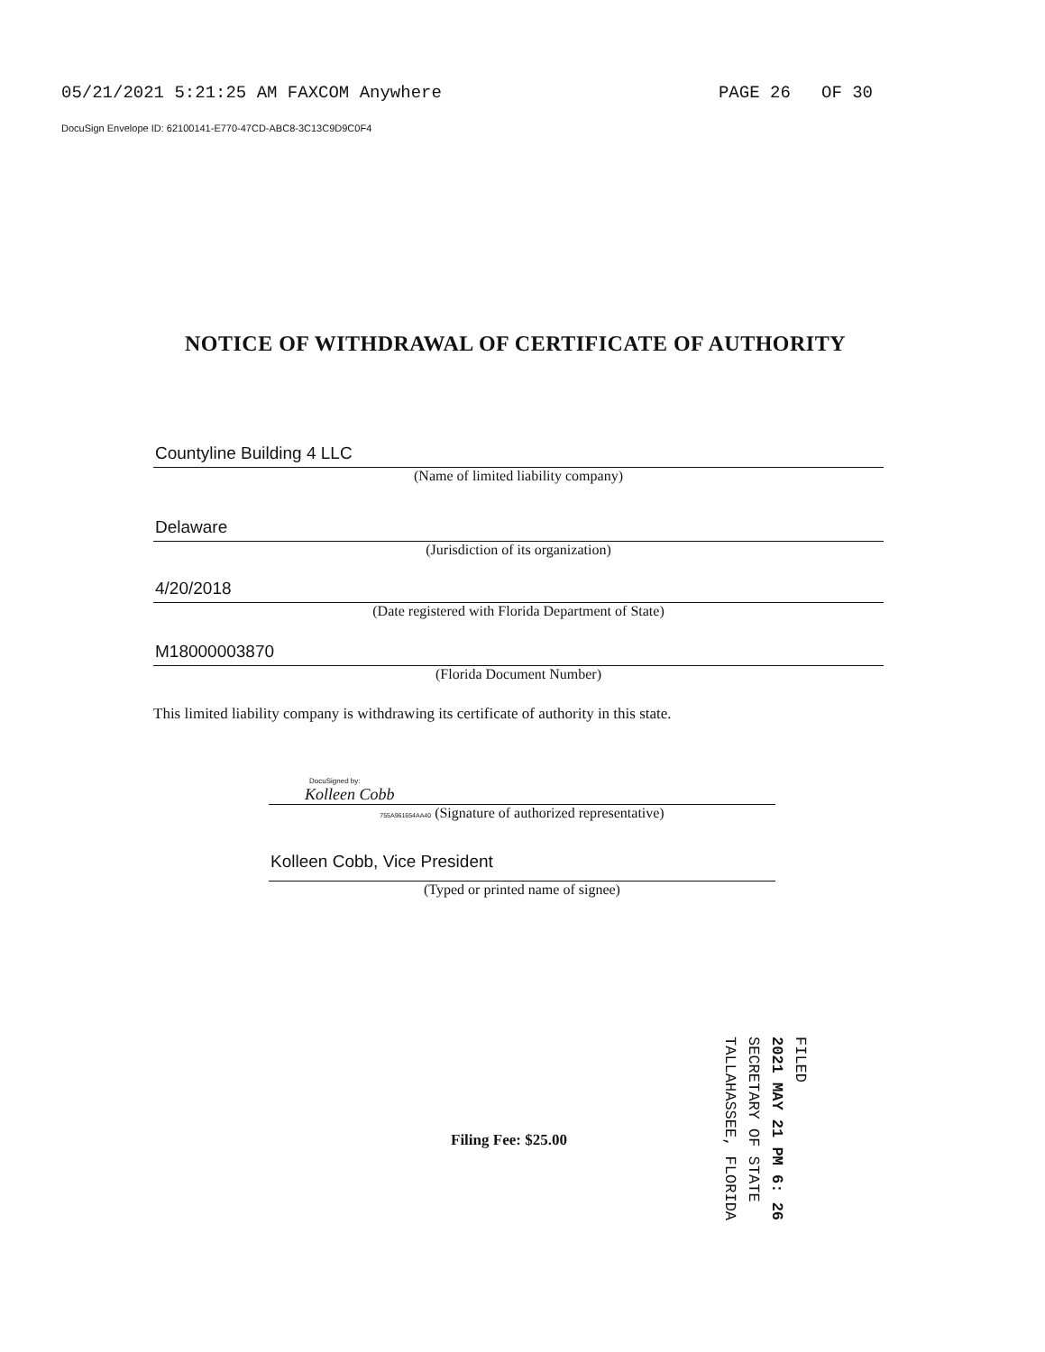05/21/2021 5:21:25 AM FAXCOM Anywhere PAGE 26 OF 30
DocuSign Envelope ID: 62100141-E770-47CD-ABC8-3C13C9D9C0F4
NOTICE OF WITHDRAWAL OF CERTIFICATE OF AUTHORITY
Countyline Building 4 LLC
(Name of limited liability company)
Delaware
(Jurisdiction of its organization)
4/20/2018
(Date registered with Florida Department of State)
M18000003870
(Florida Document Number)
This limited liability company is withdrawing its certificate of authority in this state.
DocuSigned by:
Kolleen Cobb
755A961654AA40 (Signature of authorized representative)
Kolleen Cobb, Vice President
(Typed or printed name of signee)
Filing Fee: $25.00
FILED
2021 MAY 21 PM 6: 26
SECRETARY OF STATE
TALLAHASSEE, FLORIDA